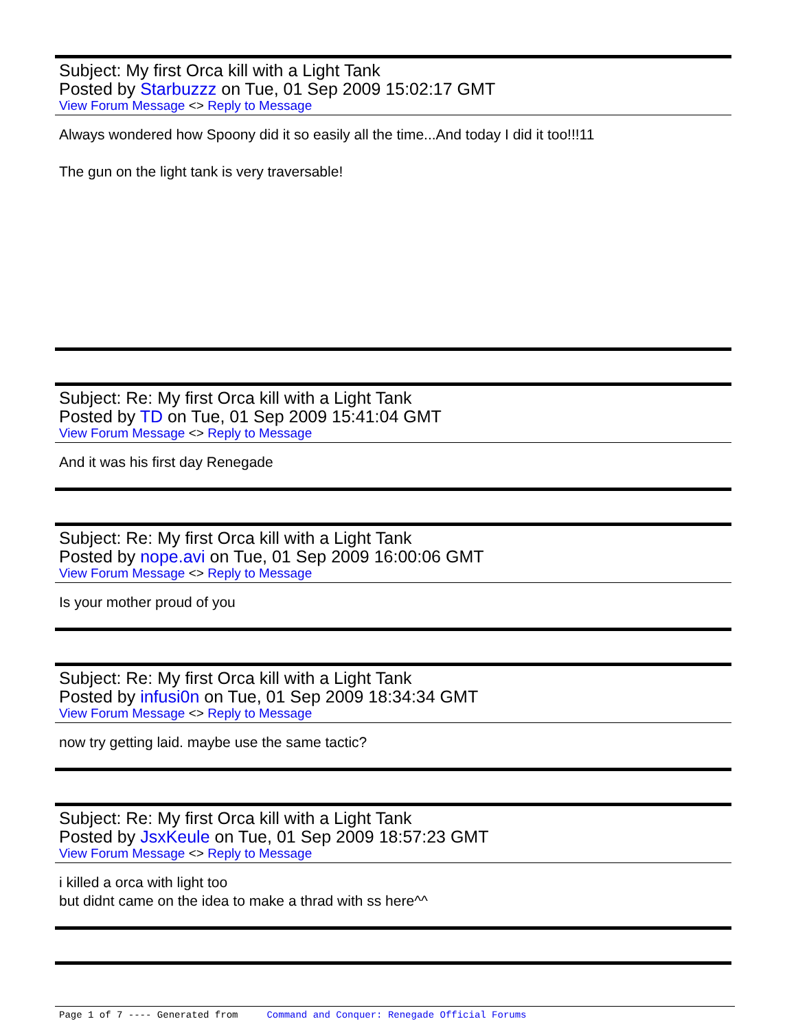Subject: My first Orca kill with a Light Tank
Posted by Starbuzzz on Tue, 01 Sep 2009 15:02:17 GMT
View Forum Message <> Reply to Message
Always wondered how Spoony did it so easily all the time...And today I did it too!!!11
The gun on the light tank is very traversable!
Subject: Re: My first Orca kill with a Light Tank
Posted by TD on Tue, 01 Sep 2009 15:41:04 GMT
View Forum Message <> Reply to Message
And it was his first day Renegade
Subject: Re: My first Orca kill with a Light Tank
Posted by nope.avi on Tue, 01 Sep 2009 16:00:06 GMT
View Forum Message <> Reply to Message
Is your mother proud of you
Subject: Re: My first Orca kill with a Light Tank
Posted by infusi0n on Tue, 01 Sep 2009 18:34:34 GMT
View Forum Message <> Reply to Message
now try getting laid. maybe use the same tactic?
Subject: Re: My first Orca kill with a Light Tank
Posted by JsxKeule on Tue, 01 Sep 2009 18:57:23 GMT
View Forum Message <> Reply to Message
i killed a orca with light too
but didnt came on the idea to make a thrad with ss here^^
Page 1 of 7 ---- Generated from Command and Conquer: Renegade Official Forums